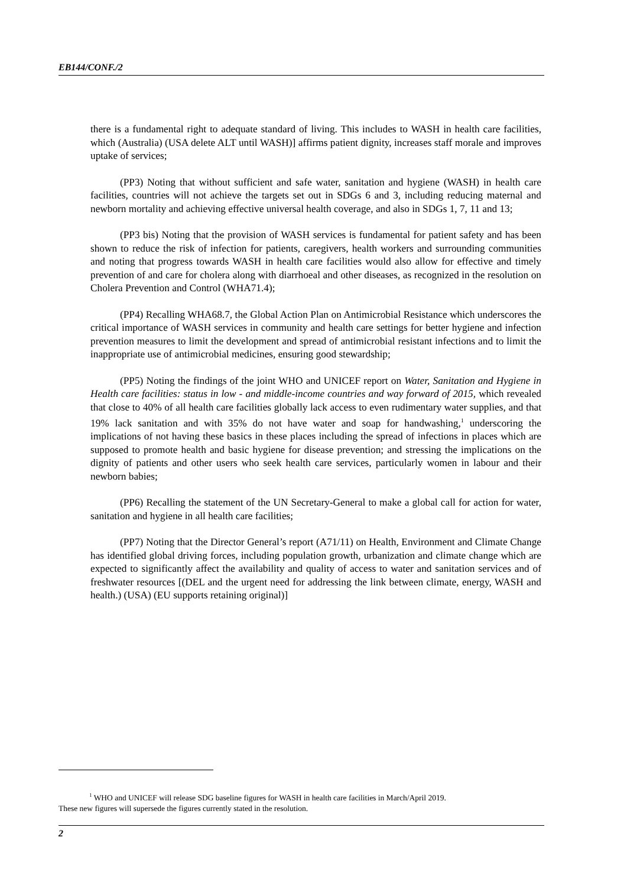EB144/CONF./2
there is a fundamental right to adequate standard of living. This includes to WASH in health care facilities, which (Australia) (USA delete ALT until WASH)] affirms patient dignity, increases staff morale and improves uptake of services;
(PP3) Noting that without sufficient and safe water, sanitation and hygiene (WASH) in health care facilities, countries will not achieve the targets set out in SDGs 6 and 3, including reducing maternal and newborn mortality and achieving effective universal health coverage, and also in SDGs 1, 7, 11 and 13;
(PP3 bis) Noting that the provision of WASH services is fundamental for patient safety and has been shown to reduce the risk of infection for patients, caregivers, health workers and surrounding communities and noting that progress towards WASH in health care facilities would also allow for effective and timely prevention of and care for cholera along with diarrhoeal and other diseases, as recognized in the resolution on Cholera Prevention and Control (WHA71.4);
(PP4) Recalling WHA68.7, the Global Action Plan on Antimicrobial Resistance which underscores the critical importance of WASH services in community and health care settings for better hygiene and infection prevention measures to limit the development and spread of antimicrobial resistant infections and to limit the inappropriate use of antimicrobial medicines, ensuring good stewardship;
(PP5) Noting the findings of the joint WHO and UNICEF report on Water, Sanitation and Hygiene in Health care facilities: status in low - and middle-income countries and way forward of 2015, which revealed that close to 40% of all health care facilities globally lack access to even rudimentary water supplies, and that 19% lack sanitation and with 35% do not have water and soap for handwashing,<sup>1</sup> underscoring the implications of not having these basics in these places including the spread of infections in places which are supposed to promote health and basic hygiene for disease prevention; and stressing the implications on the dignity of patients and other users who seek health care services, particularly women in labour and their newborn babies;
(PP6) Recalling the statement of the UN Secretary-General to make a global call for action for water, sanitation and hygiene in all health care facilities;
(PP7) Noting that the Director General’s report (A71/11) on Health, Environment and Climate Change has identified global driving forces, including population growth, urbanization and climate change which are expected to significantly affect the availability and quality of access to water and sanitation services and of freshwater resources [(DEL and the urgent need for addressing the link between climate, energy, WASH and health.) (USA) (EU supports retaining original)]
<sup>1</sup> WHO and UNICEF will release SDG baseline figures for WASH in health care facilities in March/April 2019.
These new figures will supersede the figures currently stated in the resolution.
2